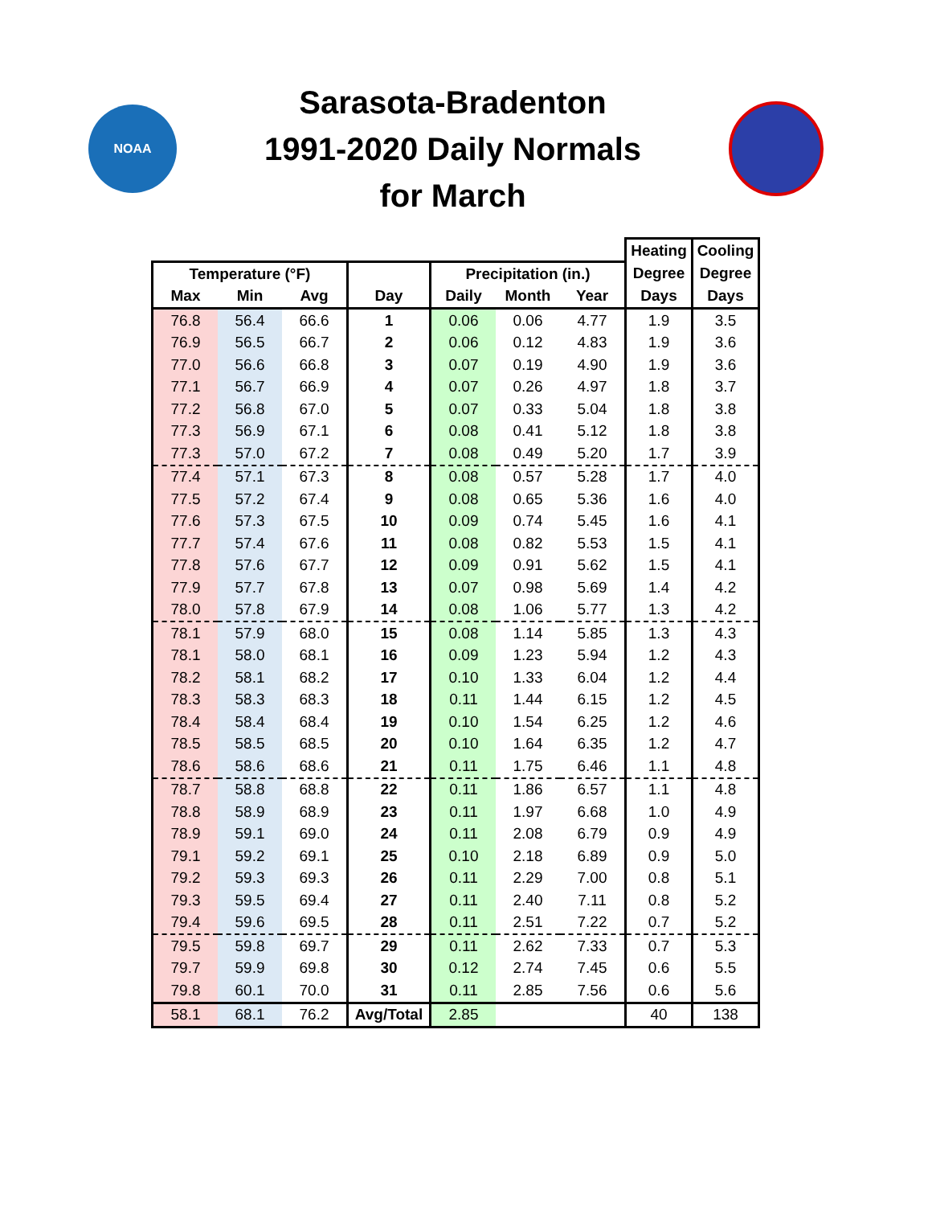NOAA
Sarasota-Bradenton
1991-2020 Daily Normals
for March
| | | | | | | | Heating | Cooling |
| --- | --- | --- | --- | --- | --- | --- | --- | --- |
| Temperature (°F) | | | | Precipitation (in.) | | | Degree | Degree |
| Max | Min | Avg | Day | Daily | Month | Year | Days | Days |
| 76.8 | 56.4 | 66.6 | 1 | 0.06 | 0.06 | 4.77 | 1.9 | 3.5 |
| 76.9 | 56.5 | 66.7 | 2 | 0.06 | 0.12 | 4.83 | 1.9 | 3.6 |
| 77.0 | 56.6 | 66.8 | 3 | 0.07 | 0.19 | 4.90 | 1.9 | 3.6 |
| 77.1 | 56.7 | 66.9 | 4 | 0.07 | 0.26 | 4.97 | 1.8 | 3.7 |
| 77.2 | 56.8 | 67.0 | 5 | 0.07 | 0.33 | 5.04 | 1.8 | 3.8 |
| 77.3 | 56.9 | 67.1 | 6 | 0.08 | 0.41 | 5.12 | 1.8 | 3.8 |
| 77.3 | 57.0 | 67.2 | 7 | 0.08 | 0.49 | 5.20 | 1.7 | 3.9 |
| 77.4 | 57.1 | 67.3 | 8 | 0.08 | 0.57 | 5.28 | 1.7 | 4.0 |
| 77.5 | 57.2 | 67.4 | 9 | 0.08 | 0.65 | 5.36 | 1.6 | 4.0 |
| 77.6 | 57.3 | 67.5 | 10 | 0.09 | 0.74 | 5.45 | 1.6 | 4.1 |
| 77.7 | 57.4 | 67.6 | 11 | 0.08 | 0.82 | 5.53 | 1.5 | 4.1 |
| 77.8 | 57.6 | 67.7 | 12 | 0.09 | 0.91 | 5.62 | 1.5 | 4.1 |
| 77.9 | 57.7 | 67.8 | 13 | 0.07 | 0.98 | 5.69 | 1.4 | 4.2 |
| 78.0 | 57.8 | 67.9 | 14 | 0.08 | 1.06 | 5.77 | 1.3 | 4.2 |
| 78.1 | 57.9 | 68.0 | 15 | 0.08 | 1.14 | 5.85 | 1.3 | 4.3 |
| 78.1 | 58.0 | 68.1 | 16 | 0.09 | 1.23 | 5.94 | 1.2 | 4.3 |
| 78.2 | 58.1 | 68.2 | 17 | 0.10 | 1.33 | 6.04 | 1.2 | 4.4 |
| 78.3 | 58.3 | 68.3 | 18 | 0.11 | 1.44 | 6.15 | 1.2 | 4.5 |
| 78.4 | 58.4 | 68.4 | 19 | 0.10 | 1.54 | 6.25 | 1.2 | 4.6 |
| 78.5 | 58.5 | 68.5 | 20 | 0.10 | 1.64 | 6.35 | 1.2 | 4.7 |
| 78.6 | 58.6 | 68.6 | 21 | 0.11 | 1.75 | 6.46 | 1.1 | 4.8 |
| 78.7 | 58.8 | 68.8 | 22 | 0.11 | 1.86 | 6.57 | 1.1 | 4.8 |
| 78.8 | 58.9 | 68.9 | 23 | 0.11 | 1.97 | 6.68 | 1.0 | 4.9 |
| 78.9 | 59.1 | 69.0 | 24 | 0.11 | 2.08 | 6.79 | 0.9 | 4.9 |
| 79.1 | 59.2 | 69.1 | 25 | 0.10 | 2.18 | 6.89 | 0.9 | 5.0 |
| 79.2 | 59.3 | 69.3 | 26 | 0.11 | 2.29 | 7.00 | 0.8 | 5.1 |
| 79.3 | 59.5 | 69.4 | 27 | 0.11 | 2.40 | 7.11 | 0.8 | 5.2 |
| 79.4 | 59.6 | 69.5 | 28 | 0.11 | 2.51 | 7.22 | 0.7 | 5.2 |
| 79.5 | 59.8 | 69.7 | 29 | 0.11 | 2.62 | 7.33 | 0.7 | 5.3 |
| 79.7 | 59.9 | 69.8 | 30 | 0.12 | 2.74 | 7.45 | 0.6 | 5.5 |
| 79.8 | 60.1 | 70.0 | 31 | 0.11 | 2.85 | 7.56 | 0.6 | 5.6 |
| 58.1 | 68.1 | 76.2 | Avg/Total | 2.85 | | | 40 | 138 |